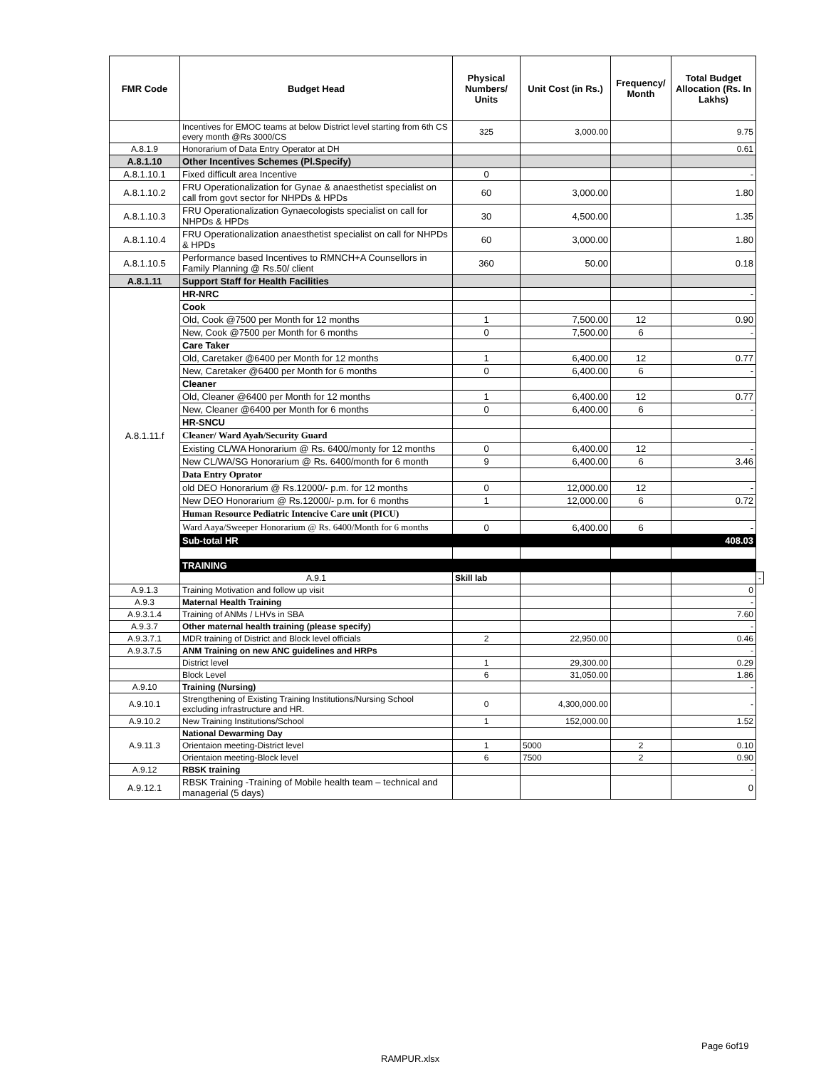| FMR Code | Budget Head | Physical Numbers/ Units | Unit Cost (in Rs.) | Frequency/ Month | Total Budget Allocation (Rs. In Lakhs) | |
| --- | --- | --- | --- | --- | --- | --- |
| | Incentives for EMOC teams at below District level starting from 6th CS every month @Rs 3000/CS | 325 | 3,000.00 | | 9.75 | |
| A.8.1.9 | Honorarium of Data Entry Operator at DH | | | | 0.61 | |
| A.8.1.10 | Other Incentives Schemes (Pl.Specify) | | | | | |
| A.8.1.10.1 | Fixed difficult area Incentive | 0 | | | - | |
| A.8.1.10.2 | FRU Operationalization for Gynae & anaesthetist specialist on call from govt sector for NHPDs & HPDs | 60 | 3,000.00 | | 1.80 | |
| A.8.1.10.3 | FRU Operationalization Gynaecologists specialist on call for NHPDs & HPDs | 30 | 4,500.00 | | 1.35 | |
| A.8.1.10.4 | FRU Operationalization anaesthetist specialist on call for NHPDs & HPDs | 60 | 3,000.00 | | 1.80 | |
| A.8.1.10.5 | Performance based Incentives to RMNCH+A Counsellors in Family Planning @ Rs.50/ client | 360 | 50.00 | | 0.18 | |
| A.8.1.11 | Support Staff for Health Facilities | | | | | |
| A.8.1.11.f | HR-NRC | | | | - | |
| | Cook | | | | | |
| | Old, Cook @7500 per Month for 12 months | 1 | 7,500.00 | 12 | 0.90 | |
| | New, Cook @7500 per Month for 6 months | 0 | 7,500.00 | 6 | - | |
| | Care Taker | | | | | |
| | Old, Caretaker @6400 per Month for 12 months | 1 | 6,400.00 | 12 | 0.77 | |
| | New, Caretaker @6400 per Month for 6 months | 0 | 6,400.00 | 6 | - | |
| | Cleaner | | | | | |
| | Old, Cleaner @6400 per Month for 12 months | 1 | 6,400.00 | 12 | 0.77 | |
| | New, Cleaner @6400 per Month for 6 months | 0 | 6,400.00 | 6 | - | |
| | HR-SNCU | | | | | |
| | Cleaner/ Ward Ayah/Security Guard | | | | | |
| | Existing CL/WA Honorarium @ Rs. 6400/monty for 12 months | 0 | 6,400.00 | 12 | - | |
| | New CL/WA/SG Honorarium @ Rs. 6400/month for 6 month | 9 | 6,400.00 | 6 | 3.46 | |
| | Data Entry Oprator | | | | | |
| | old DEO Honorarium @ Rs.12000/- p.m. for 12 months | 0 | 12,000.00 | 12 | - | |
| | New DEO Honorarium @ Rs.12000/- p.m. for 6 months | 1 | 12,000.00 | 6 | 0.72 | |
| | Human Resource Pediatric Intencive Care unit (PICU) | | | | | |
| | Ward Aaya/Sweeper Honorarium @ Rs. 6400/Month for 6 months | 0 | 6,400.00 | 6 | - | |
| | Sub-total HR | | | | 408.03 | |
| | TRAINING | | | | | |
| | A.9.1 | Skill lab | | | | - |
| A.9.1.3 | Training Motivation and follow up visit | | | | 0 | |
| A.9.3 | Maternal Health Training | | | | - | |
| A.9.3.1.4 | Training of ANMs / LHVs in SBA | | | | 7.60 | |
| A.9.3.7 | Other maternal health training (please specify) | | | | - | |
| A.9.3.7.1 | MDR training of District and Block level officials | 2 | 22,950.00 | | 0.46 | |
| A.9.3.7.5 | ANM Training on new ANC guidelines and HRPs | | | | - | |
| | District level | 1 | 29,300.00 | | 0.29 | |
| | Block Level | 6 | 31,050.00 | | 1.86 | |
| A.9.10 | Training (Nursing) | | | | - | |
| A.9.10.1 | Strengthening of Existing Training Institutions/Nursing School excluding infrastructure and HR. | 0 | 4,300,000.00 | | - | |
| A.9.10.2 | New Training Institutions/School | 1 | 152,000.00 | | 1.52 | |
| A.9.11.3 | National Dewarming Day | | | | | |
| | Orientaion meeting-District level | 1 | 5000 | 2 | 0.10 | |
| | Orientaion meeting-Block level | 6 | 7500 | 2 | 0.90 | |
| A.9.12 | RBSK training | | | | - | |
| A.9.12.1 | RBSK Training -Training of Mobile health team – technical and managerial (5 days) | | | | 0 | |
Page 6of19
RAMPUR.xlsx